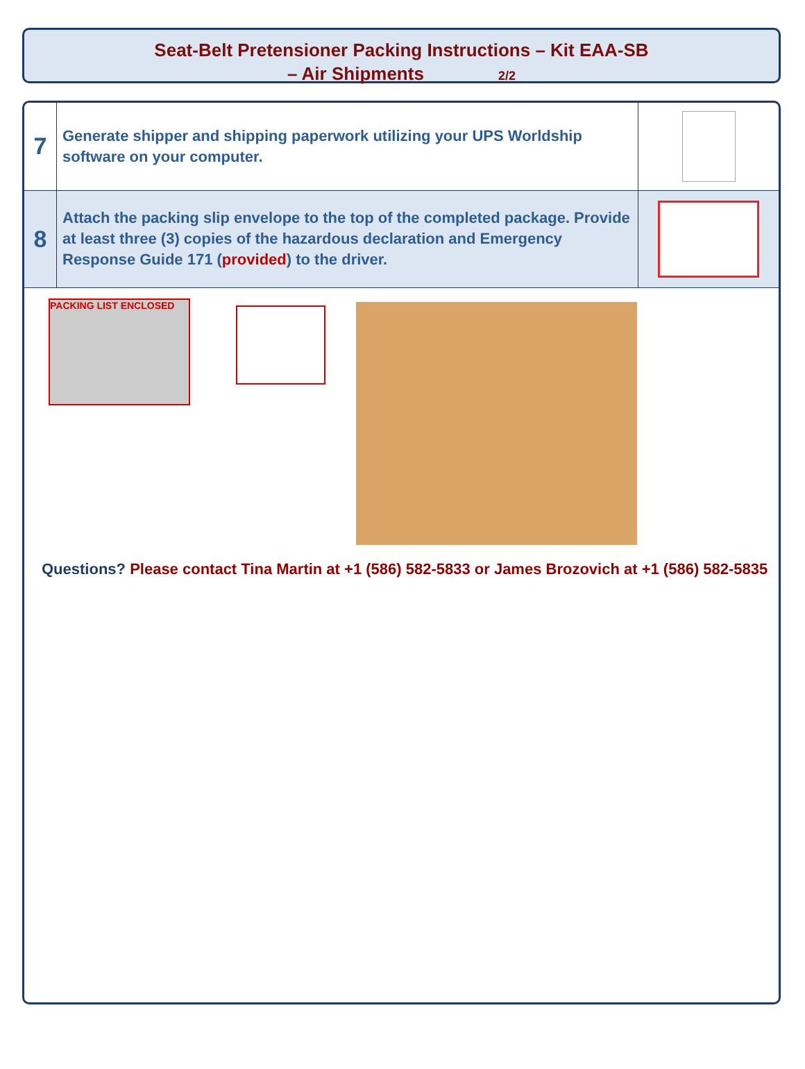Seat-Belt Pretensioner Packing Instructions – Kit EAA-SB
– Air Shipments 2/2
| 7 | Generate shipper and shipping paperwork utilizing your UPS Worldship software on your computer. | |
| 8 | Attach the packing slip envelope to the top of the completed package. Provide at least three (3) copies of the hazardous declaration and Emergency Response Guide 171 ( provided ) to the driver. | |
PACKING LIST ENCLOSED
Questions? Please contact Tina Martin at +1 (586) 582-5833 or James Brozovich at +1 (586) 582-5835